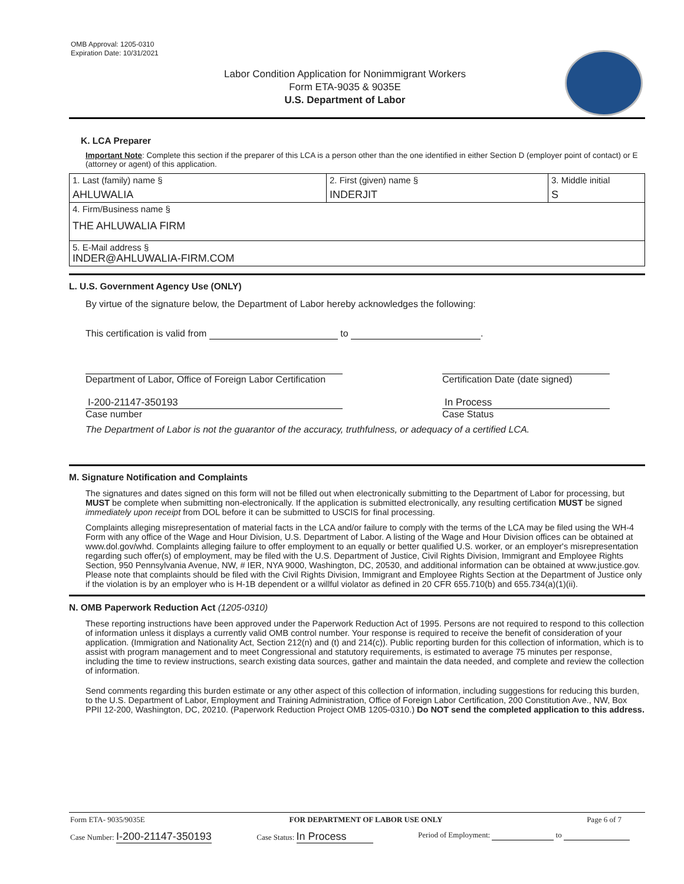OMB Approval: 1205-0310
Expiration Date: 10/31/2021
Labor Condition Application for Nonimmigrant Workers
Form ETA-9035 & 9035E
U.S. Department of Labor
K. LCA Preparer
Important Note: Complete this section if the preparer of this LCA is a person other than the one identified in either Section D (employer point of contact) or E (attorney or agent) of this application.
| 1. Last (family) name § AHLUWALIA | 2. First (given) name § INDERJIT | 3. Middle initial S |
| 4. Firm/Business name § THE AHLUWALIA FIRM | | |
| 5. E-Mail address § INDER@AHLUWALIA-FIRM.COM | | |
L. U.S. Government Agency Use (ONLY)
By virtue of the signature below, the Department of Labor hereby acknowledges the following:
This certification is valid from to .
Department of Labor, Office of Foreign Labor Certification
Certification Date (date signed)
I-200-21147-350193
Case number
In Process
Case Status
The Department of Labor is not the guarantor of the accuracy, truthfulness, or adequacy of a certified LCA.
M. Signature Notification and Complaints
The signatures and dates signed on this form will not be filled out when electronically submitting to the Department of Labor for processing, but MUST be complete when submitting non-electronically. If the application is submitted electronically, any resulting certification MUST be signed immediately upon receipt from DOL before it can be submitted to USCIS for final processing.
Complaints alleging misrepresentation of material facts in the LCA and/or failure to comply with the terms of the LCA may be filed using the WH-4 Form with any office of the Wage and Hour Division, U.S. Department of Labor. A listing of the Wage and Hour Division offices can be obtained at www.dol.gov/whd. Complaints alleging failure to offer employment to an equally or better qualified U.S. worker, or an employer's misrepresentation regarding such offer(s) of employment, may be filed with the U.S. Department of Justice, Civil Rights Division, Immigrant and Employee Rights Section, 950 Pennsylvania Avenue, NW, # IER, NYA 9000, Washington, DC, 20530, and additional information can be obtained at www.justice.gov. Please note that complaints should be filed with the Civil Rights Division, Immigrant and Employee Rights Section at the Department of Justice only if the violation is by an employer who is H-1B dependent or a willful violator as defined in 20 CFR 655.710(b) and 655.734(a)(1)(ii).
N. OMB Paperwork Reduction Act (1205-0310)
These reporting instructions have been approved under the Paperwork Reduction Act of 1995. Persons are not required to respond to this collection of information unless it displays a currently valid OMB control number. Your response is required to receive the benefit of consideration of your application. (Immigration and Nationality Act, Section 212(n) and (t) and 214(c)). Public reporting burden for this collection of information, which is to assist with program management and to meet Congressional and statutory requirements, is estimated to average 75 minutes per response, including the time to review instructions, search existing data sources, gather and maintain the data needed, and complete and review the collection of information.
Send comments regarding this burden estimate or any other aspect of this collection of information, including suggestions for reducing this burden, to the U.S. Department of Labor, Employment and Training Administration, Office of Foreign Labor Certification, 200 Constitution Ave., NW, Box PPII 12-200, Washington, DC, 20210. (Paperwork Reduction Project OMB 1205-0310.) Do NOT send the completed application to this address.
Form ETA- 9035/9035E FOR DEPARTMENT OF LABOR USE ONLY Page 6 of 7
Case Number: I-200-21147-350193 Case Status: In Process Period of Employment: to